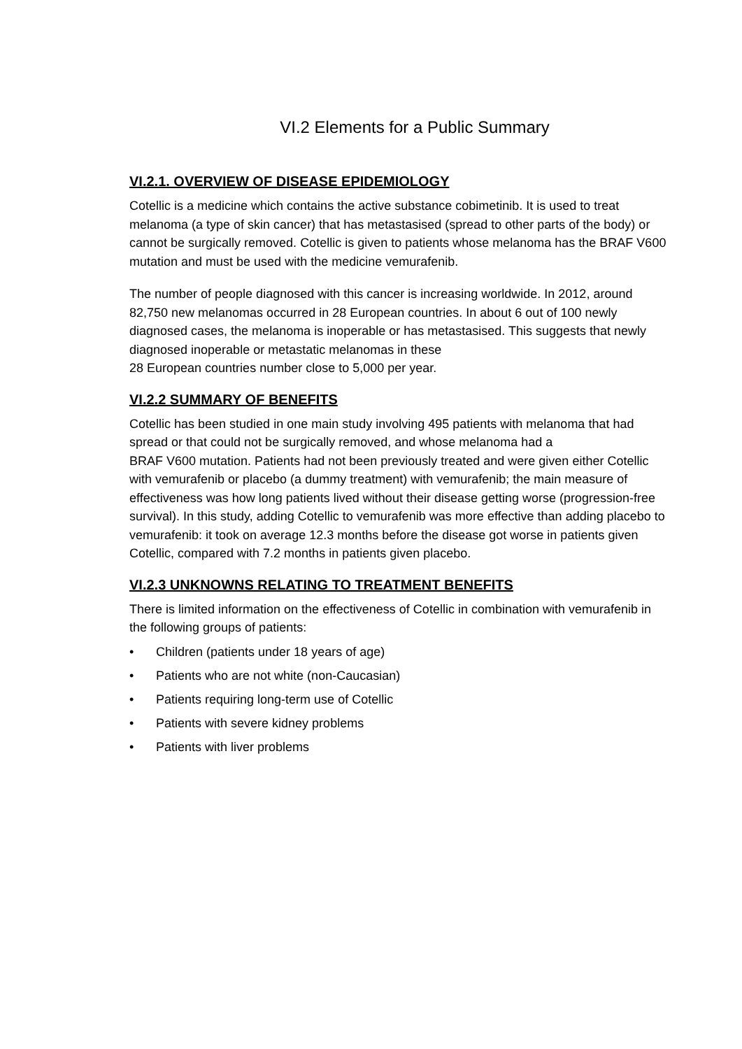VI.2 Elements for a Public Summary
VI.2.1. OVERVIEW OF DISEASE EPIDEMIOLOGY
Cotellic is a medicine which contains the active substance cobimetinib. It is used to treat melanoma (a type of skin cancer) that has metastasised (spread to other parts of the body) or cannot be surgically removed. Cotellic is given to patients whose melanoma has the BRAF V600 mutation and must be used with the medicine vemurafenib.
The number of people diagnosed with this cancer is increasing worldwide. In 2012, around 82,750 new melanomas occurred in 28 European countries. In about 6 out of 100 newly diagnosed cases, the melanoma is inoperable or has metastasised. This suggests that newly diagnosed inoperable or metastatic melanomas in these
28 European countries number close to 5,000 per year.
VI.2.2 SUMMARY OF BENEFITS
Cotellic has been studied in one main study involving 495 patients with melanoma that had spread or that could not be surgically removed, and whose melanoma had a
BRAF V600 mutation. Patients had not been previously treated and were given either Cotellic with vemurafenib or placebo (a dummy treatment) with vemurafenib; the main measure of effectiveness was how long patients lived without their disease getting worse (progression-free survival). In this study, adding Cotellic to vemurafenib was more effective than adding placebo to vemurafenib: it took on average 12.3 months before the disease got worse in patients given Cotellic, compared with 7.2 months in patients given placebo.
VI.2.3 UNKNOWNS RELATING TO TREATMENT BENEFITS
There is limited information on the effectiveness of Cotellic in combination with vemurafenib in the following groups of patients:
• Children (patients under 18 years of age)
• Patients who are not white (non-Caucasian)
• Patients requiring long-term use of Cotellic
• Patients with severe kidney problems
• Patients with liver problems